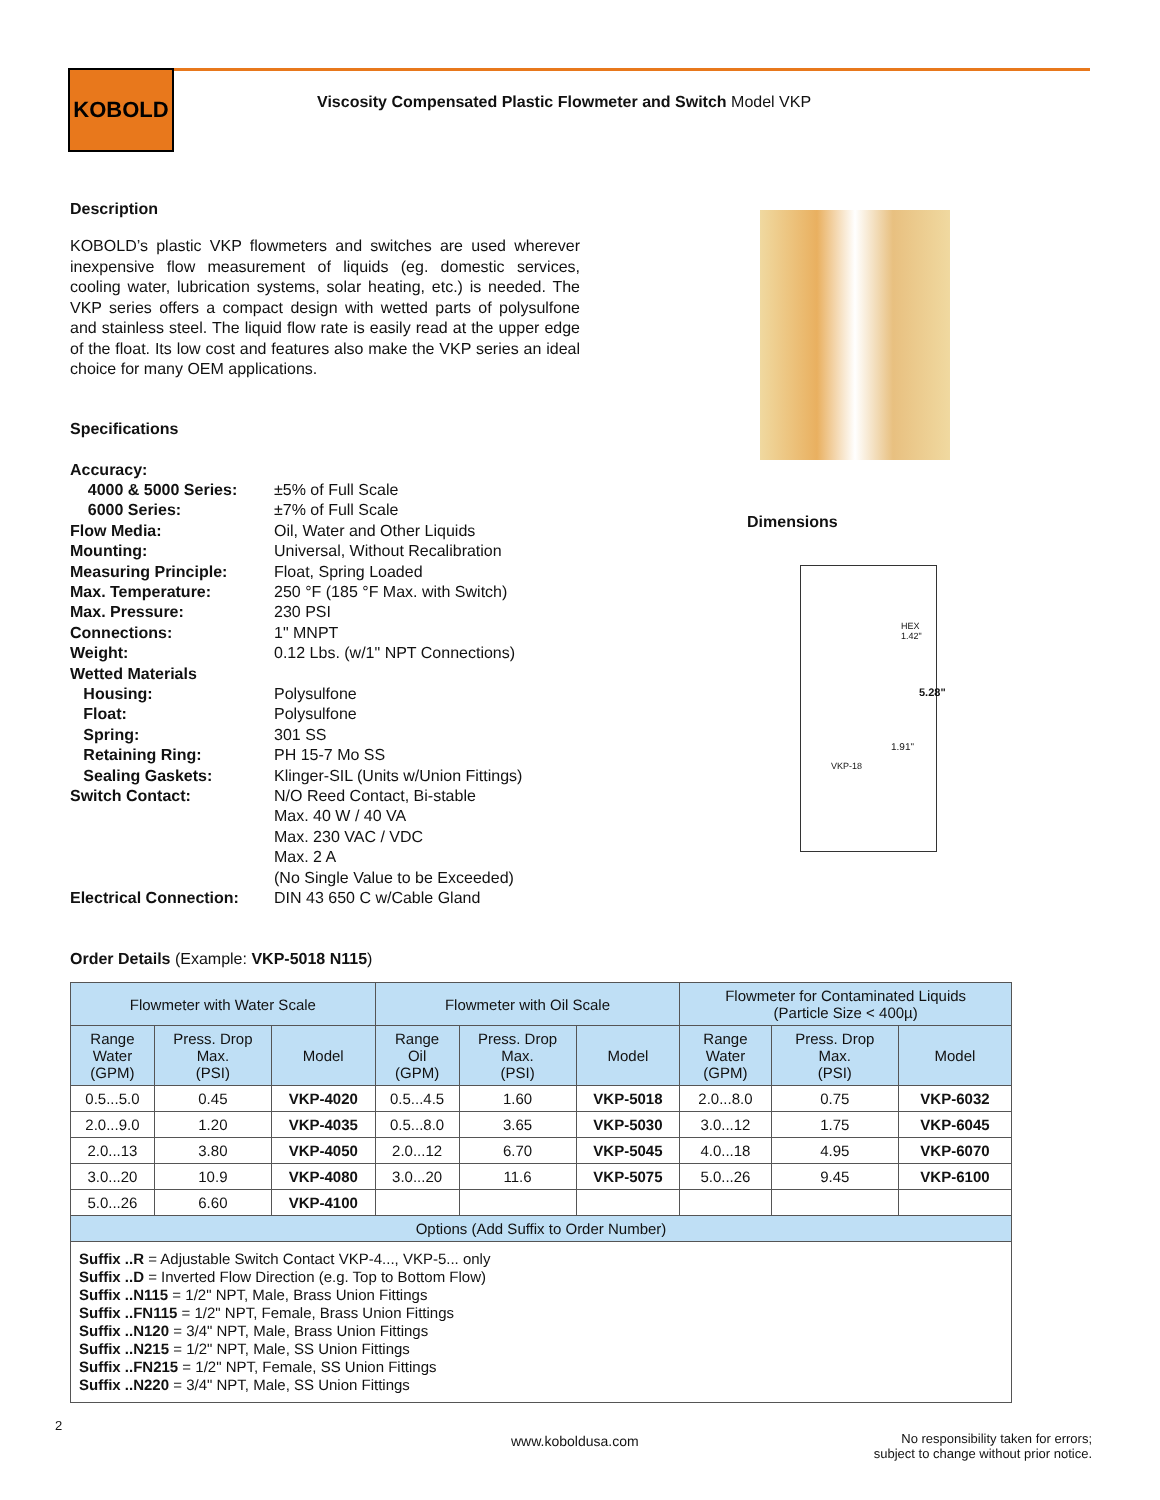KOBOLD
Viscosity Compensated Plastic Flowmeter and Switch Model VKP
Description
KOBOLD’s plastic VKP flowmeters and switches are used wherever inexpensive flow measurement of liquids (eg. domestic services, cooling water, lubrication systems, solar heating, etc.) is needed. The VKP series offers a compact design with wetted parts of polysulfone and stainless steel. The liquid flow rate is easily read at the upper edge of the float. Its low cost and features also make the VKP series an ideal choice for many OEM applications.
Specifications
| Accuracy: | |
| 4000 & 5000 Series: | ±5% of Full Scale |
| 6000 Series: | ±7% of Full Scale |
| Flow Media: | Oil, Water and Other Liquids |
| Mounting: | Universal, Without Recalibration |
| Measuring Principle: | Float, Spring Loaded |
| Max. Temperature: | 250 °F (185 °F Max. with Switch) |
| Max. Pressure: | 230 PSI |
| Connections: | 1" MNPT |
| Weight: | 0.12 Lbs. (w/1" NPT Connections) |
| Wetted Materials | |
| Housing: | Polysulfone |
| Float: | Polysulfone |
| Spring: | 301 SS |
| Retaining Ring: | PH 15-7 Mo SS |
| Sealing Gaskets: | Klinger-SIL (Units w/Union Fittings) |
| Switch Contact: | N/O Reed Contact, Bi-stable Max. 40 W / 40 VA Max. 230 VAC / VDC Max. 2 A (No Single Value to be Exceeded) |
| Electrical Connection: | DIN 43 650 C w/Cable Gland |
Dimensions
HEX 1.42"
5.28"
1.91"
VKP-18
Order Details (Example: VKP-5018 N115)
| Flowmeter with Water Scale | | | Flowmeter with Oil Scale | | | Flowmeter for Contaminated Liquids (Particle Size < 400µ) | | |
| --- | --- | --- | --- | --- | --- | --- | --- | --- |
| Range Water (GPM) | Press. Drop Max. (PSI) | Model | Range Oil (GPM) | Press. Drop Max. (PSI) | Model | Range Water (GPM) | Press. Drop Max. (PSI) | Model |
| 0.5...5.0 | 0.45 | VKP-4020 | 0.5...4.5 | 1.60 | VKP-5018 | 2.0...8.0 | 0.75 | VKP-6032 |
| 2.0...9.0 | 1.20 | VKP-4035 | 0.5...8.0 | 3.65 | VKP-5030 | 3.0...12 | 1.75 | VKP-6045 |
| 2.0...13 | 3.80 | VKP-4050 | 2.0...12 | 6.70 | VKP-5045 | 4.0...18 | 4.95 | VKP-6070 |
| 3.0...20 | 10.9 | VKP-4080 | 3.0...20 | 11.6 | VKP-5075 | 5.0...26 | 9.45 | VKP-6100 |
| 5.0...26 | 6.60 | VKP-4100 | | | | | | |
| Options (Add Suffix to Order Number) | | | | | | | | |
| Suffix ..R = Adjustable Switch Contact VKP-4..., VKP-5... only Suffix ..D = Inverted Flow Direction (e.g. Top to Bottom Flow) Suffix ..N115 = 1/2" NPT, Male, Brass Union Fittings Suffix ..FN115 = 1/2" NPT, Female, Brass Union Fittings Suffix ..N120 = 3/4" NPT, Male, Brass Union Fittings Suffix ..N215 = 1/2" NPT, Male, SS Union Fittings Suffix ..FN215 = 1/2" NPT, Female, SS Union Fittings Suffix ..N220 = 3/4" NPT, Male, SS Union Fittings | | | | | | | | |
2
www.koboldusa.com
No responsibility taken for errors;
subject to change without prior notice.